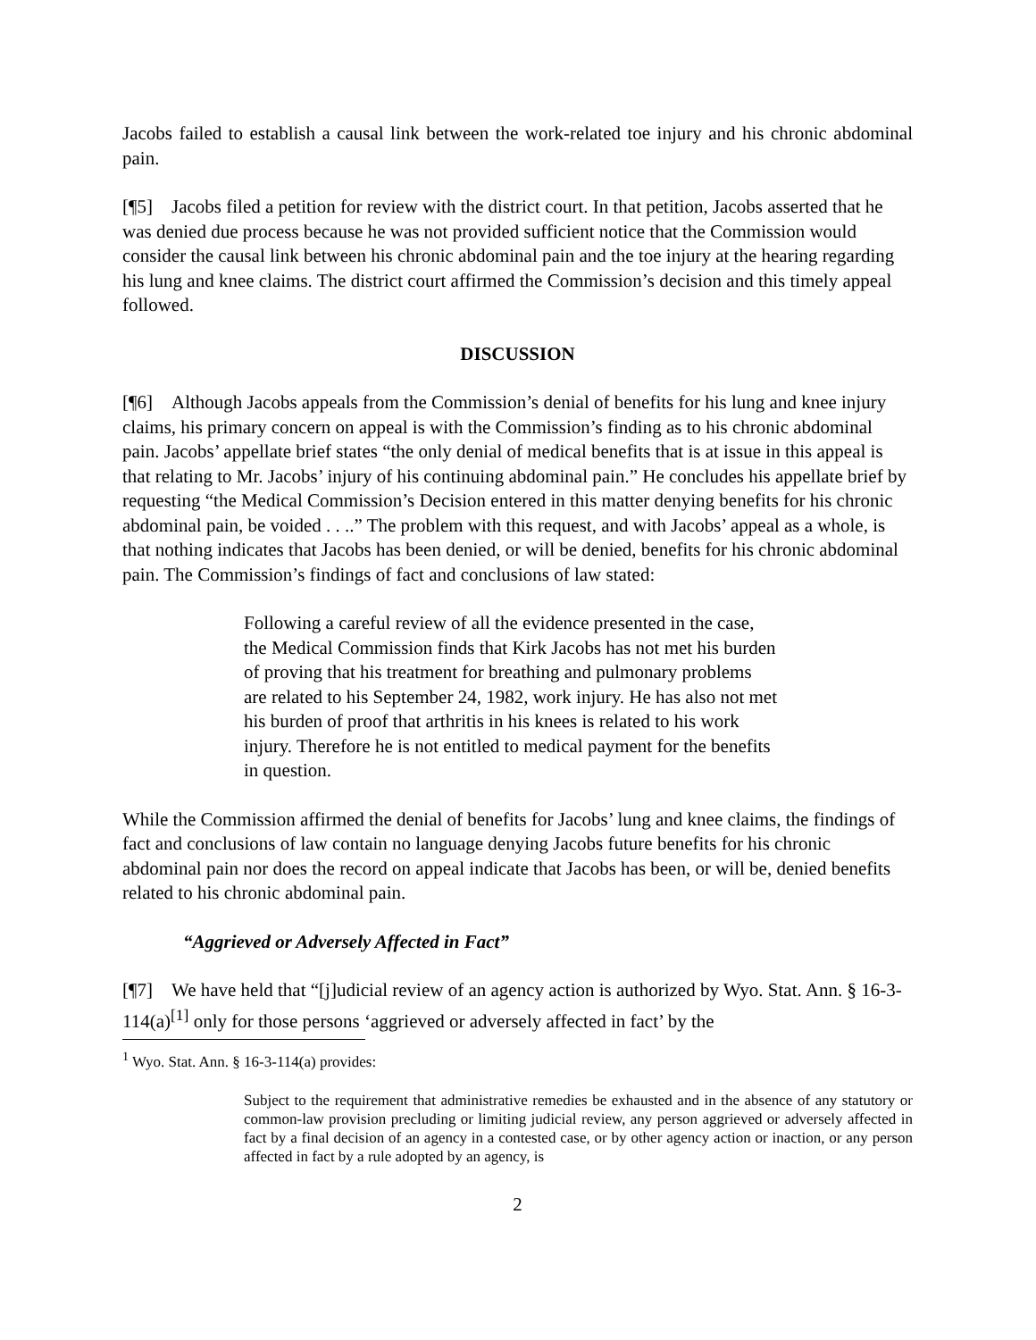Jacobs failed to establish a causal link between the work-related toe injury and his chronic abdominal pain.
[¶5] Jacobs filed a petition for review with the district court. In that petition, Jacobs asserted that he was denied due process because he was not provided sufficient notice that the Commission would consider the causal link between his chronic abdominal pain and the toe injury at the hearing regarding his lung and knee claims. The district court affirmed the Commission’s decision and this timely appeal followed.
DISCUSSION
[¶6] Although Jacobs appeals from the Commission’s denial of benefits for his lung and knee injury claims, his primary concern on appeal is with the Commission’s finding as to his chronic abdominal pain. Jacobs’ appellate brief states “the only denial of medical benefits that is at issue in this appeal is that relating to Mr. Jacobs’ injury of his continuing abdominal pain.” He concludes his appellate brief by requesting “the Medical Commission’s Decision entered in this matter denying benefits for his chronic abdominal pain, be voided . . ..” The problem with this request, and with Jacobs’ appeal as a whole, is that nothing indicates that Jacobs has been denied, or will be denied, benefits for his chronic abdominal pain. The Commission’s findings of fact and conclusions of law stated:
Following a careful review of all the evidence presented in the case, the Medical Commission finds that Kirk Jacobs has not met his burden of proving that his treatment for breathing and pulmonary problems are related to his September 24, 1982, work injury. He has also not met his burden of proof that arthritis in his knees is related to his work injury. Therefore he is not entitled to medical payment for the benefits in question.
While the Commission affirmed the denial of benefits for Jacobs’ lung and knee claims, the findings of fact and conclusions of law contain no language denying Jacobs future benefits for his chronic abdominal pain nor does the record on appeal indicate that Jacobs has been, or will be, denied benefits related to his chronic abdominal pain.
“Aggrieved or Adversely Affected in Fact”
[¶7] We have held that “[j]udicial review of an agency action is authorized by Wyo. Stat. Ann. § 16-3-114(a)<sup>[1]</sup> only for those persons ‘aggrieved or adversely affected in fact’ by the
<sup>1</sup> Wyo. Stat. Ann. § 16-3-114(a) provides:
Subject to the requirement that administrative remedies be exhausted and in the absence of any statutory or common-law provision precluding or limiting judicial review, any person aggrieved or adversely affected in fact by a final decision of an agency in a contested case, or by other agency action or inaction, or any person affected in fact by a rule adopted by an agency, is
2